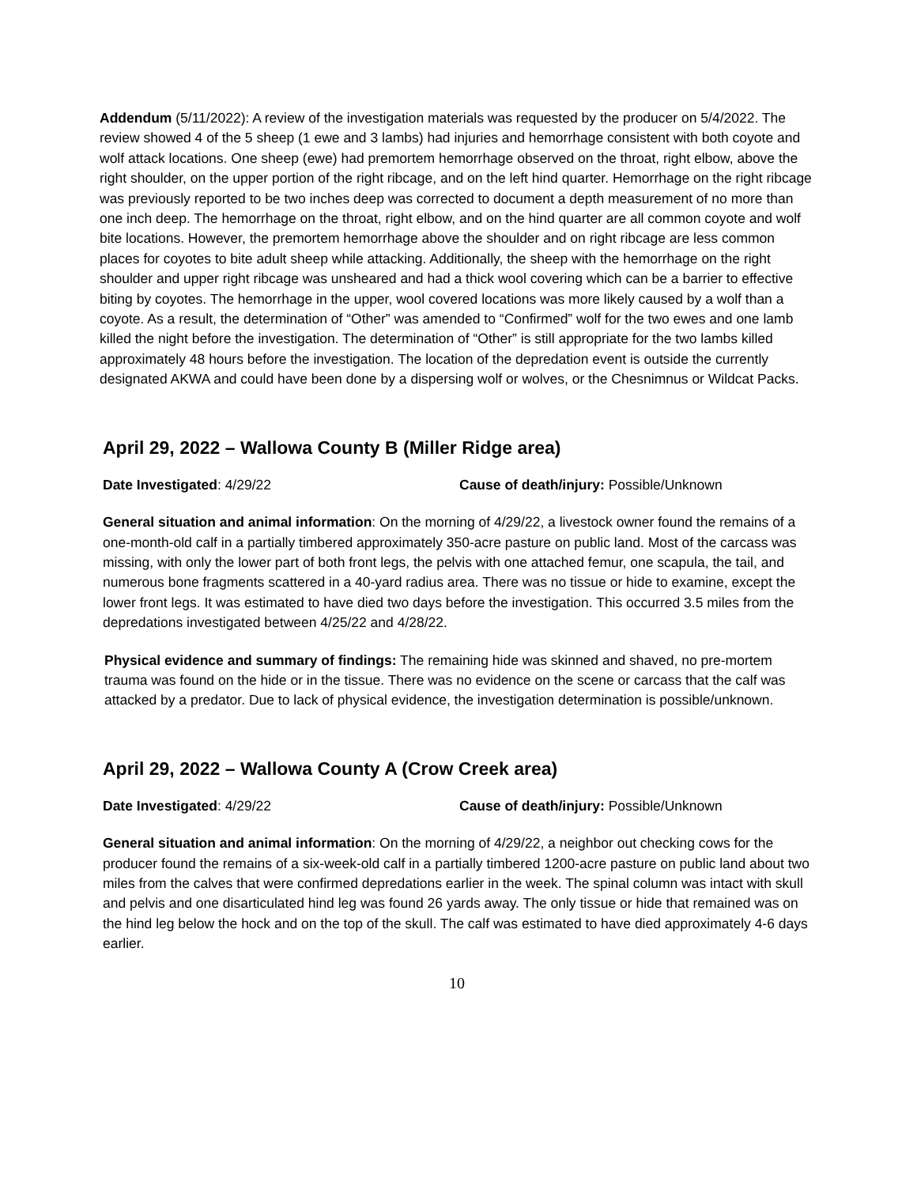Addendum (5/11/2022): A review of the investigation materials was requested by the producer on 5/4/2022. The review showed 4 of the 5 sheep (1 ewe and 3 lambs) had injuries and hemorrhage consistent with both coyote and wolf attack locations. One sheep (ewe) had premortem hemorrhage observed on the throat, right elbow, above the right shoulder, on the upper portion of the right ribcage, and on the left hind quarter. Hemorrhage on the right ribcage was previously reported to be two inches deep was corrected to document a depth measurement of no more than one inch deep. The hemorrhage on the throat, right elbow, and on the hind quarter are all common coyote and wolf bite locations. However, the premortem hemorrhage above the shoulder and on right ribcage are less common places for coyotes to bite adult sheep while attacking. Additionally, the sheep with the hemorrhage on the right shoulder and upper right ribcage was unsheared and had a thick wool covering which can be a barrier to effective biting by coyotes. The hemorrhage in the upper, wool covered locations was more likely caused by a wolf than a coyote. As a result, the determination of “Other” was amended to “Confirmed” wolf for the two ewes and one lamb killed the night before the investigation. The determination of “Other” is still appropriate for the two lambs killed approximately 48 hours before the investigation. The location of the depredation event is outside the currently designated AKWA and could have been done by a dispersing wolf or wolves, or the Chesnimnus or Wildcat Packs.
April 29, 2022 – Wallowa County B (Miller Ridge area)
Date Investigated: 4/29/22 Cause of death/injury: Possible/Unknown
General situation and animal information: On the morning of 4/29/22, a livestock owner found the remains of a one-month-old calf in a partially timbered approximately 350-acre pasture on public land. Most of the carcass was missing, with only the lower part of both front legs, the pelvis with one attached femur, one scapula, the tail, and numerous bone fragments scattered in a 40-yard radius area. There was no tissue or hide to examine, except the lower front legs. It was estimated to have died two days before the investigation. This occurred 3.5 miles from the depredations investigated between 4/25/22 and 4/28/22.
Physical evidence and summary of findings: The remaining hide was skinned and shaved, no pre-mortem trauma was found on the hide or in the tissue. There was no evidence on the scene or carcass that the calf was attacked by a predator. Due to lack of physical evidence, the investigation determination is possible/unknown.
April 29, 2022 – Wallowa County A (Crow Creek area)
Date Investigated: 4/29/22 Cause of death/injury: Possible/Unknown
General situation and animal information: On the morning of 4/29/22, a neighbor out checking cows for the producer found the remains of a six-week-old calf in a partially timbered 1200-acre pasture on public land about two miles from the calves that were confirmed depredations earlier in the week. The spinal column was intact with skull and pelvis and one disarticulated hind leg was found 26 yards away. The only tissue or hide that remained was on the hind leg below the hock and on the top of the skull. The calf was estimated to have died approximately 4-6 days earlier.
10